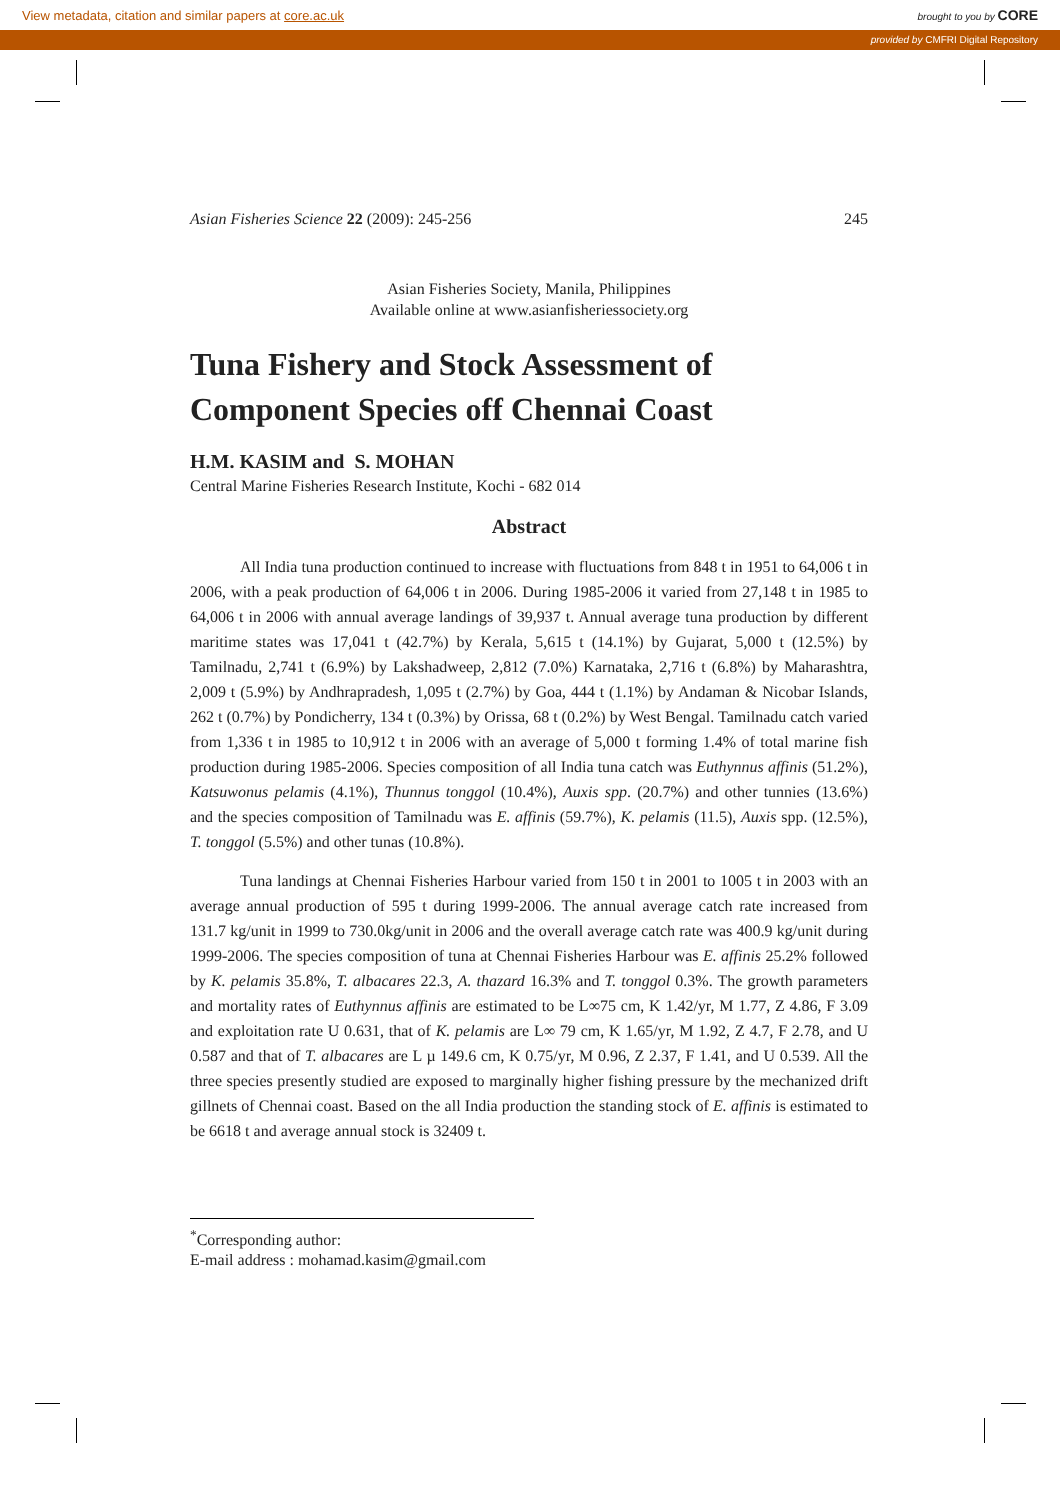View metadata, citation and similar papers at core.ac.uk brought to you by CORE
provided by CMFRI Digital Repository
Asian Fisheries Science 22 (2009): 245-256 245
Asian Fisheries Society, Manila, Philippines
Available online at www.asianfisheriessociety.org
Tuna Fishery and Stock Assessment of
Component Species off Chennai Coast
H.M. KASIM and S. MOHAN
Central Marine Fisheries Research Institute, Kochi - 682 014
Abstract
All India tuna production continued to increase with fluctuations from 848 t in 1951 to 64,006 t in 2006, with a peak production of 64,006 t in 2006. During 1985-2006 it varied from 27,148 t in 1985 to 64,006 t in 2006 with annual average landings of 39,937 t. Annual average tuna production by different maritime states was 17,041 t (42.7%) by Kerala, 5,615 t (14.1%) by Gujarat, 5,000 t (12.5%) by Tamilnadu, 2,741 t (6.9%) by Lakshadweep, 2,812 (7.0%) Karnataka, 2,716 t (6.8%) by Maharashtra, 2,009 t (5.9%) by Andhrapradesh, 1,095 t (2.7%) by Goa, 444 t (1.1%) by Andaman & Nicobar Islands, 262 t (0.7%) by Pondicherry, 134 t (0.3%) by Orissa, 68 t (0.2%) by West Bengal. Tamilnadu catch varied from 1,336 t in 1985 to 10,912 t in 2006 with an average of 5,000 t forming 1.4% of total marine fish production during 1985-2006. Species composition of all India tuna catch was Euthynnus affinis (51.2%), Katsuwonus pelamis (4.1%), Thunnus tonggol (10.4%), Auxis spp. (20.7%) and other tunnies (13.6%) and the species composition of Tamilnadu was E. affinis (59.7%), K. pelamis (11.5), Auxis spp. (12.5%), T. tonggol (5.5%) and other tunas (10.8%).
Tuna landings at Chennai Fisheries Harbour varied from 150 t in 2001 to 1005 t in 2003 with an average annual production of 595 t during 1999-2006. The annual average catch rate increased from 131.7 kg/unit in 1999 to 730.0kg/unit in 2006 and the overall average catch rate was 400.9 kg/unit during 1999-2006. The species composition of tuna at Chennai Fisheries Harbour was E. affinis 25.2% followed by K. pelamis 35.8%, T. albacares 22.3, A. thazard 16.3% and T. tonggol 0.3%. The growth parameters and mortality rates of Euthynnus affinis are estimated to be L∞75 cm, K 1.42/yr, M 1.77, Z 4.86, F 3.09 and exploitation rate U 0.631, that of K. pelamis are L∞ 79 cm, K 1.65/yr, M 1.92, Z 4.7, F 2.78, and U 0.587 and that of T. albacares are L µ 149.6 cm, K 0.75/yr, M 0.96, Z 2.37, F 1.41, and U 0.539. All the three species presently studied are exposed to marginally higher fishing pressure by the mechanized drift gillnets of Chennai coast. Based on the all India production the standing stock of E. affinis is estimated to be 6618 t and average annual stock is 32409 t.
<sup>*</sup> Corresponding author:
E-mail address : mohamad.kasim@gmail.com